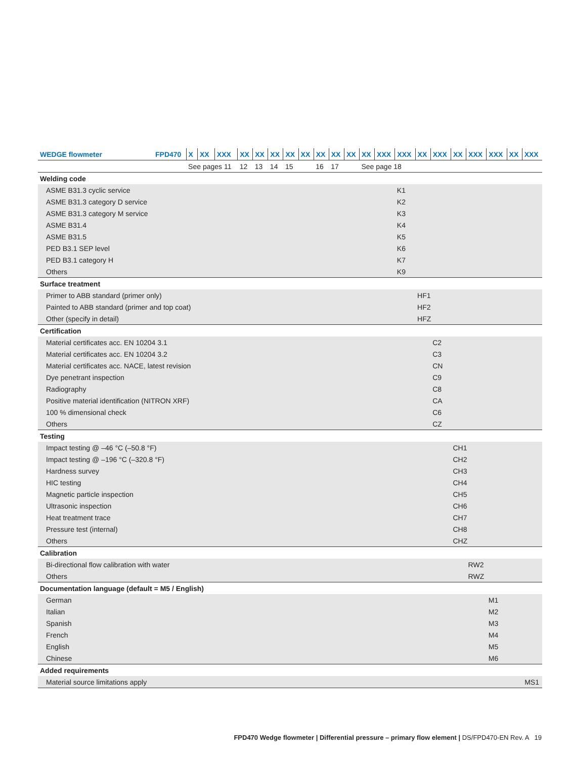| WEDGE flowmeter | FPD470 | X | XX | XXX | XX | XX | XX | XX | XX | XX | XX | XX | XX | XXX | XXX | XX | XXX | XX | XXX | XXX | XX | XXX |
| | | See pages 11 | | | 12 | 13 | 14 | 15 | | 16 | 17 | | See page 18 | | | | | | | | | |
| Welding code | | | | | | | | | | | | | | | | | | | | | | |
| ASME B31.3 cyclic service | | | | | | | | | | | | | | | K1 | | | | | | | |
| ASME B31.3 category D service | | | | | | | | | | | | | | | K2 | | | | | | | |
| ASME B31.3 category M service | | | | | | | | | | | | | | | K3 | | | | | | | |
| ASME B31.4 | | | | | | | | | | | | | | | K4 | | | | | | | |
| ASME B31.5 | | | | | | | | | | | | | | | K5 | | | | | | | |
| PED B3.1 SEP level | | | | | | | | | | | | | | | K6 | | | | | | | |
| PED B3.1 category H | | | | | | | | | | | | | | | K7 | | | | | | | |
| Others | | | | | | | | | | | | | | | K9 | | | | | | | |
| Surface treatment | | | | | | | | | | | | | | | | | | | | | | |
| Primer to ABB standard (primer only) | | | | | | | | | | | | | | | | HF1 | | | | | | |
| Painted to ABB standard (primer and top coat) | | | | | | | | | | | | | | | | HF2 | | | | | | |
| Other (specify in detail) | | | | | | | | | | | | | | | | HFZ | | | | | | |
| Certification | | | | | | | | | | | | | | | | | | | | | | |
| Material certificates acc. EN 10204 3.1 | | | | | | | | | | | | | | | | | C2 | | | | | |
| Material certificates acc. EN 10204 3.2 | | | | | | | | | | | | | | | | | C3 | | | | | |
| Material certificates acc. NACE, latest revision | | | | | | | | | | | | | | | | | CN | | | | | |
| Dye penetrant inspection | | | | | | | | | | | | | | | | | C9 | | | | | |
| Radiography | | | | | | | | | | | | | | | | | C8 | | | | | |
| Positive material identification (NITRON XRF) | | | | | | | | | | | | | | | | | CA | | | | | |
| 100 % dimensional check | | | | | | | | | | | | | | | | | C6 | | | | | |
| Others | | | | | | | | | | | | | | | | | CZ | | | | | |
| Testing | | | | | | | | | | | | | | | | | | | | | | |
| Impact testing @ –46 °C (–50.8 °F) | | | | | | | | | | | | | | | | | | CH1 | | | | |
| Impact testing @ –196 °C (–320.8 °F) | | | | | | | | | | | | | | | | | | CH2 | | | | |
| Hardness survey | | | | | | | | | | | | | | | | | | CH3 | | | | |
| HIC testing | | | | | | | | | | | | | | | | | | CH4 | | | | |
| Magnetic particle inspection | | | | | | | | | | | | | | | | | | CH5 | | | | |
| Ultrasonic inspection | | | | | | | | | | | | | | | | | | CH6 | | | | |
| Heat treatment trace | | | | | | | | | | | | | | | | | | CH7 | | | | |
| Pressure test (internal) | | | | | | | | | | | | | | | | | | CH8 | | | | |
| Others | | | | | | | | | | | | | | | | | | CHZ | | | | |
| Calibration | | | | | | | | | | | | | | | | | | | | | | |
| Bi-directional flow calibration with water | | | | | | | | | | | | | | | | | | | RW2 | | | |
| Others | | | | | | | | | | | | | | | | | | | RWZ | | | |
| Documentation language (default = M5 / English) | | | | | | | | | | | | | | | | | | | | | | |
| German | | | | | | | | | | | | | | | | | | | | M1 | | |
| Italian | | | | | | | | | | | | | | | | | | | | M2 | | |
| Spanish | | | | | | | | | | | | | | | | | | | | M3 | | |
| French | | | | | | | | | | | | | | | | | | | | M4 | | |
| English | | | | | | | | | | | | | | | | | | | | M5 | | |
| Chinese | | | | | | | | | | | | | | | | | | | | M6 | | |
| Added requirements | | | | | | | | | | | | | | | | | | | | | | |
| Material source limitations apply | | | | | | | | | | | | | | | | | | | | | MS1 | |
FPD470 Wedge flowmeter | Differential pressure – primary flow element | DS/FPD470-EN Rev. A 19